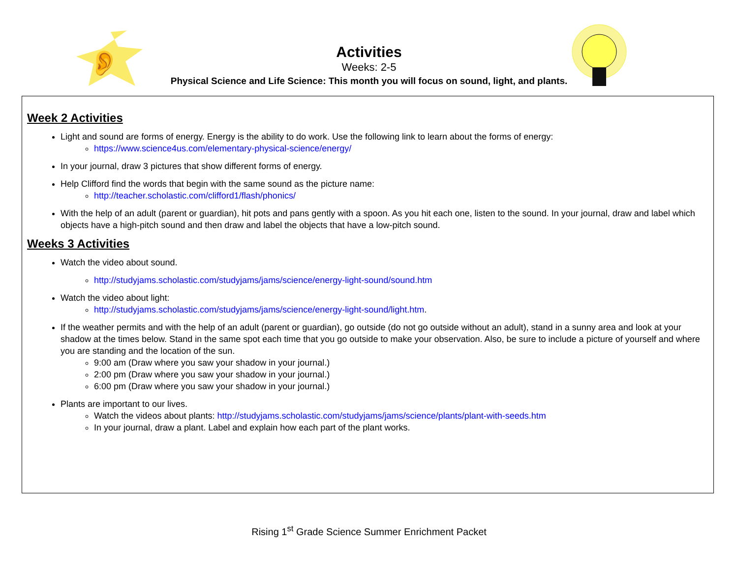👂
Activities
Weeks: 2-5
Physical Science and Life Science: This month you will focus on sound, light, and plants.
Week 2 Activities
Light and sound are forms of energy. Energy is the ability to do work. Use the following link to learn about the forms of energy:
https://www.science4us.com/elementary-physical-science/energy/
In your journal, draw 3 pictures that show different forms of energy.
Help Clifford find the words that begin with the same sound as the picture name:
http://teacher.scholastic.com/clifford1/flash/phonics/
With the help of an adult (parent or guardian), hit pots and pans gently with a spoon. As you hit each one, listen to the sound. In your journal, draw and label which objects have a high-pitch sound and then draw and label the objects that have a low-pitch sound.
Weeks 3 Activities
Watch the video about sound.
http://studyjams.scholastic.com/studyjams/jams/science/energy-light-sound/sound.htm
Watch the video about light:
http://studyjams.scholastic.com/studyjams/jams/science/energy-light-sound/light.htm.
If the weather permits and with the help of an adult (parent or guardian), go outside (do not go outside without an adult), stand in a sunny area and look at your shadow at the times below. Stand in the same spot each time that you go outside to make your observation. Also, be sure to include a picture of yourself and where you are standing and the location of the sun.
9:00 am (Draw where you saw your shadow in your journal.)
2:00 pm (Draw where you saw your shadow in your journal.)
6:00 pm (Draw where you saw your shadow in your journal.)
Plants are important to our lives.
Watch the videos about plants: http://studyjams.scholastic.com/studyjams/jams/science/plants/plant-with-seeds.htm
In your journal, draw a plant. Label and explain how each part of the plant works.
Rising 1<sup>st</sup> Grade Science Summer Enrichment Packet